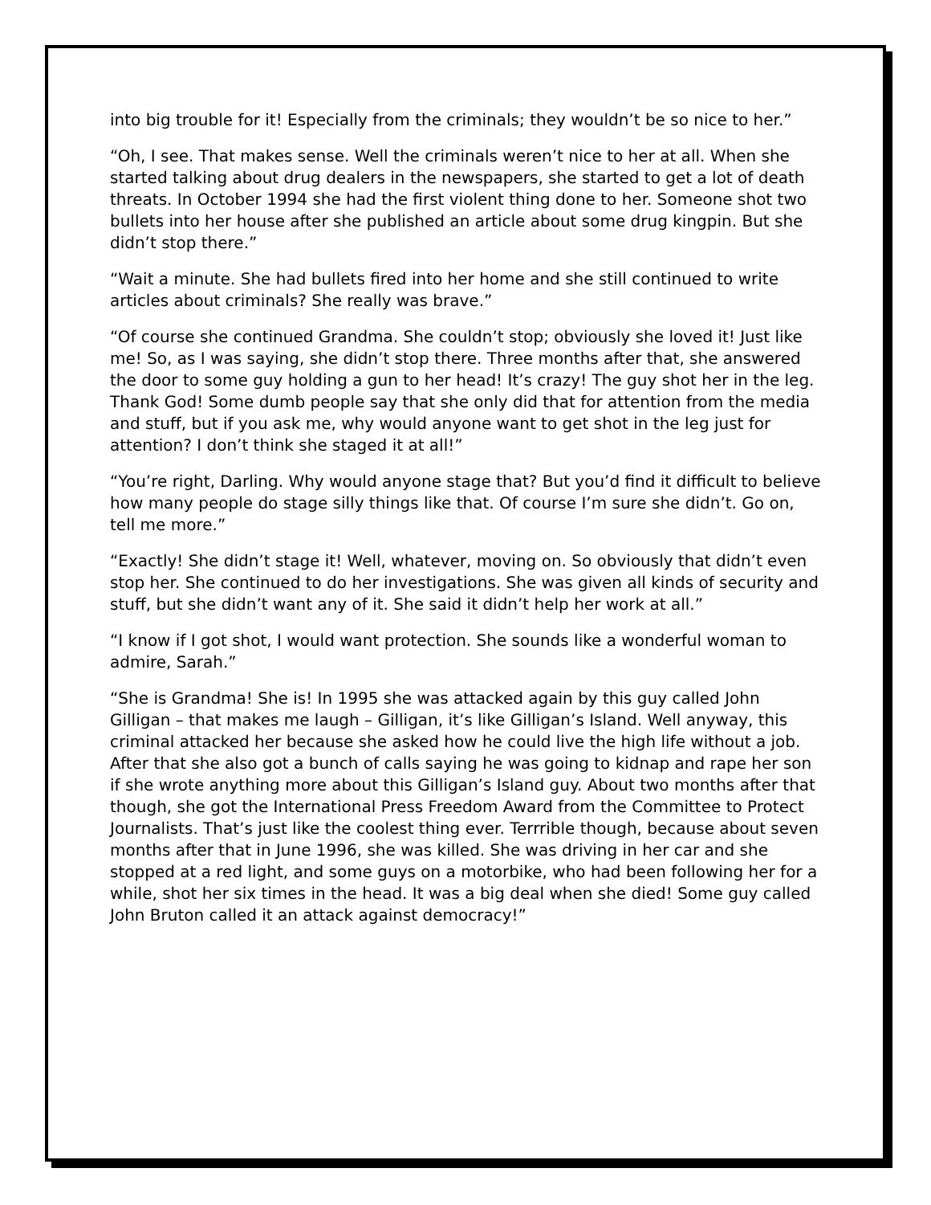into big trouble for it! Especially from the criminals; they wouldn’t be so nice to her.”
“Oh, I see. That makes sense. Well the criminals weren’t nice to her at all. When she started talking about drug dealers in the newspapers, she started to get a lot of death threats. In October 1994 she had the first violent thing done to her. Someone shot two bullets into her house after she published an article about some drug kingpin. But she didn’t stop there.”
“Wait a minute. She had bullets fired into her home and she still continued to write articles about criminals? She really was brave.”
“Of course she continued Grandma. She couldn’t stop; obviously she loved it! Just like me! So, as I was saying, she didn’t stop there. Three months after that, she answered the door to some guy holding a gun to her head! It’s crazy! The guy shot her in the leg. Thank God! Some dumb people say that she only did that for attention from the media and stuff, but if you ask me, why would anyone want to get shot in the leg just for attention? I don’t think she staged it at all!”
“You’re right, Darling. Why would anyone stage that? But you’d find it difficult to believe how many people do stage silly things like that. Of course I’m sure she didn’t. Go on, tell me more.”
“Exactly! She didn’t stage it! Well, whatever, moving on. So obviously that didn’t even stop her. She continued to do her investigations. She was given all kinds of security and stuff, but she didn’t want any of it. She said it didn’t help her work at all.”
“I know if I got shot, I would want protection. She sounds like a wonderful woman to admire, Sarah.”
“She is Grandma! She is! In 1995 she was attacked again by this guy called John Gilligan – that makes me laugh – Gilligan, it’s like Gilligan’s Island. Well anyway, this criminal attacked her because she asked how he could live the high life without a job. After that she also got a bunch of calls saying he was going to kidnap and rape her son if she wrote anything more about this Gilligan’s Island guy. About two months after that though, she got the International Press Freedom Award from the Committee to Protect Journalists. That’s just like the coolest thing ever. Terrrible though, because about seven months after that in June 1996, she was killed. She was driving in her car and she stopped at a red light, and some guys on a motorbike, who had been following her for a while, shot her six times in the head. It was a big deal when she died! Some guy called John Bruton called it an attack against democracy!”